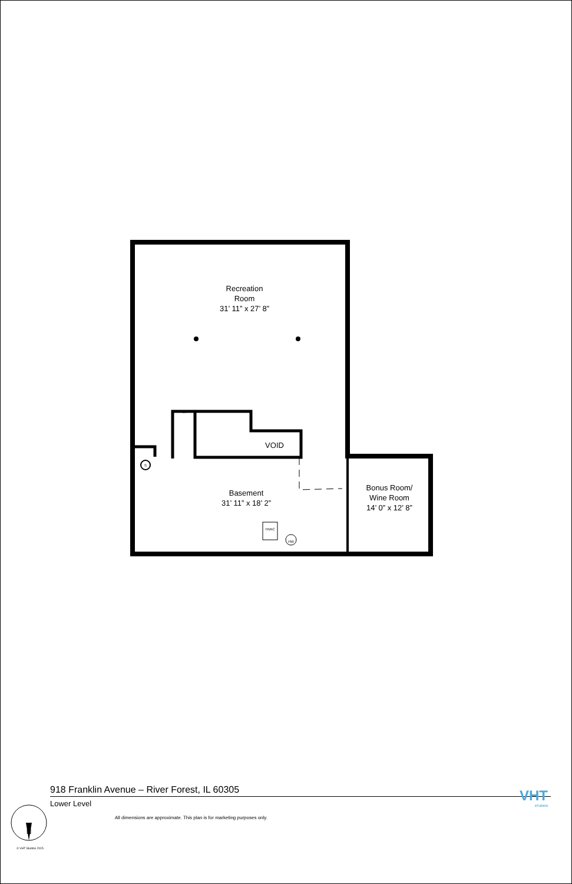Recreation
Room
31’ 11” x 27’ 8”
UP
VOID
S
Basement
31’ 11” x 18’ 2”
HVAC
HW
Bonus Room/
Wine Room
14’ 0” x 12’ 8”
N
© VHT Studios 2015
918 Franklin Avenue – River Forest, IL 60305
Lower Level
All dimensions are approximate. This plan is for marketing purposes only.
VHT
STUDIOS